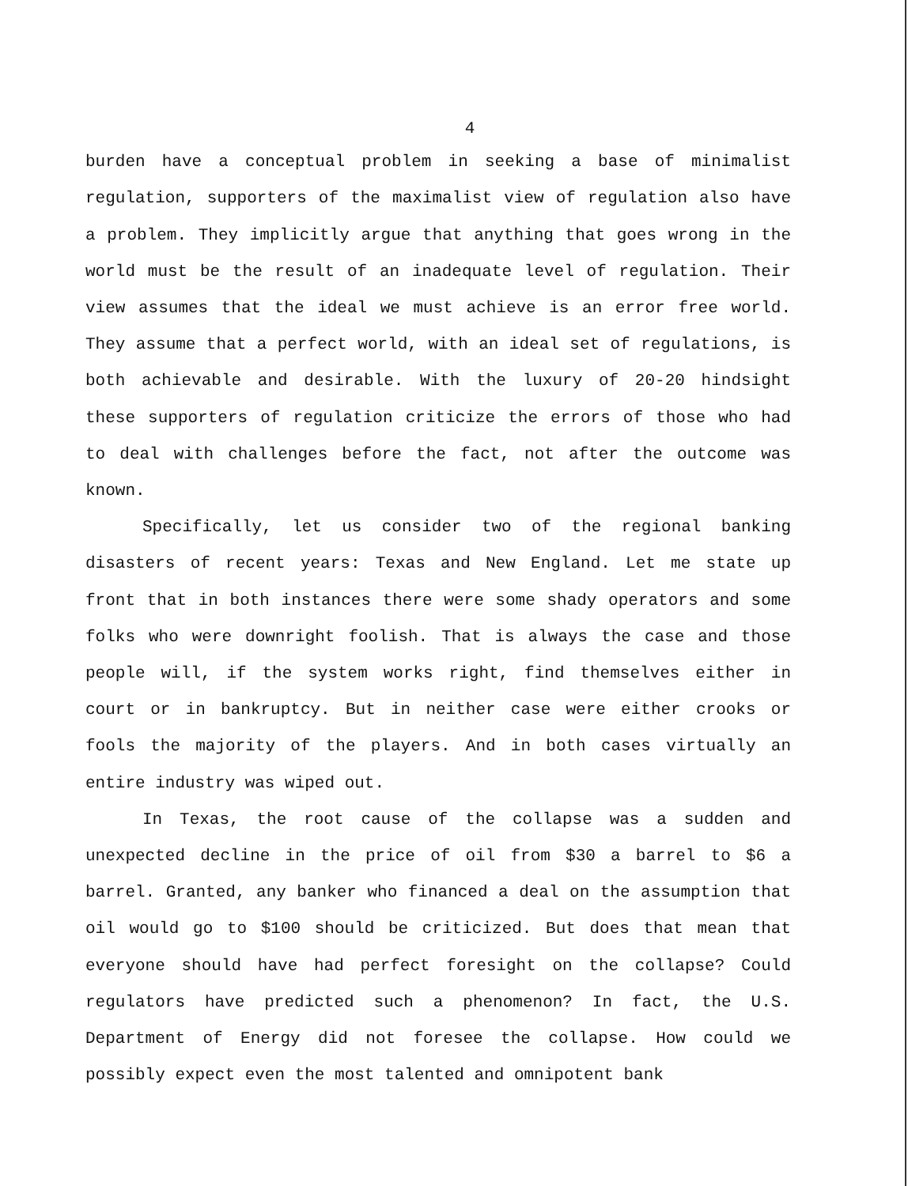4
burden have a conceptual problem in seeking a base of minimalist regulation, supporters of the maximalist view of regulation also have a problem. They implicitly argue that anything that goes wrong in the world must be the result of an inadequate level of regulation. Their view assumes that the ideal we must achieve is an error free world. They assume that a perfect world, with an ideal set of regulations, is both achievable and desirable. With the luxury of 20-20 hindsight these supporters of regulation criticize the errors of those who had to deal with challenges before the fact, not after the outcome was known.
Specifically, let us consider two of the regional banking disasters of recent years: Texas and New England. Let me state up front that in both instances there were some shady operators and some folks who were downright foolish. That is always the case and those people will, if the system works right, find themselves either in court or in bankruptcy. But in neither case were either crooks or fools the majority of the players. And in both cases virtually an entire industry was wiped out.
In Texas, the root cause of the collapse was a sudden and unexpected decline in the price of oil from $30 a barrel to $6 a barrel. Granted, any banker who financed a deal on the assumption that oil would go to $100 should be criticized. But does that mean that everyone should have had perfect foresight on the collapse? Could regulators have predicted such a phenomenon? In fact, the U.S. Department of Energy did not foresee the collapse. How could we possibly expect even the most talented and omnipotent bank